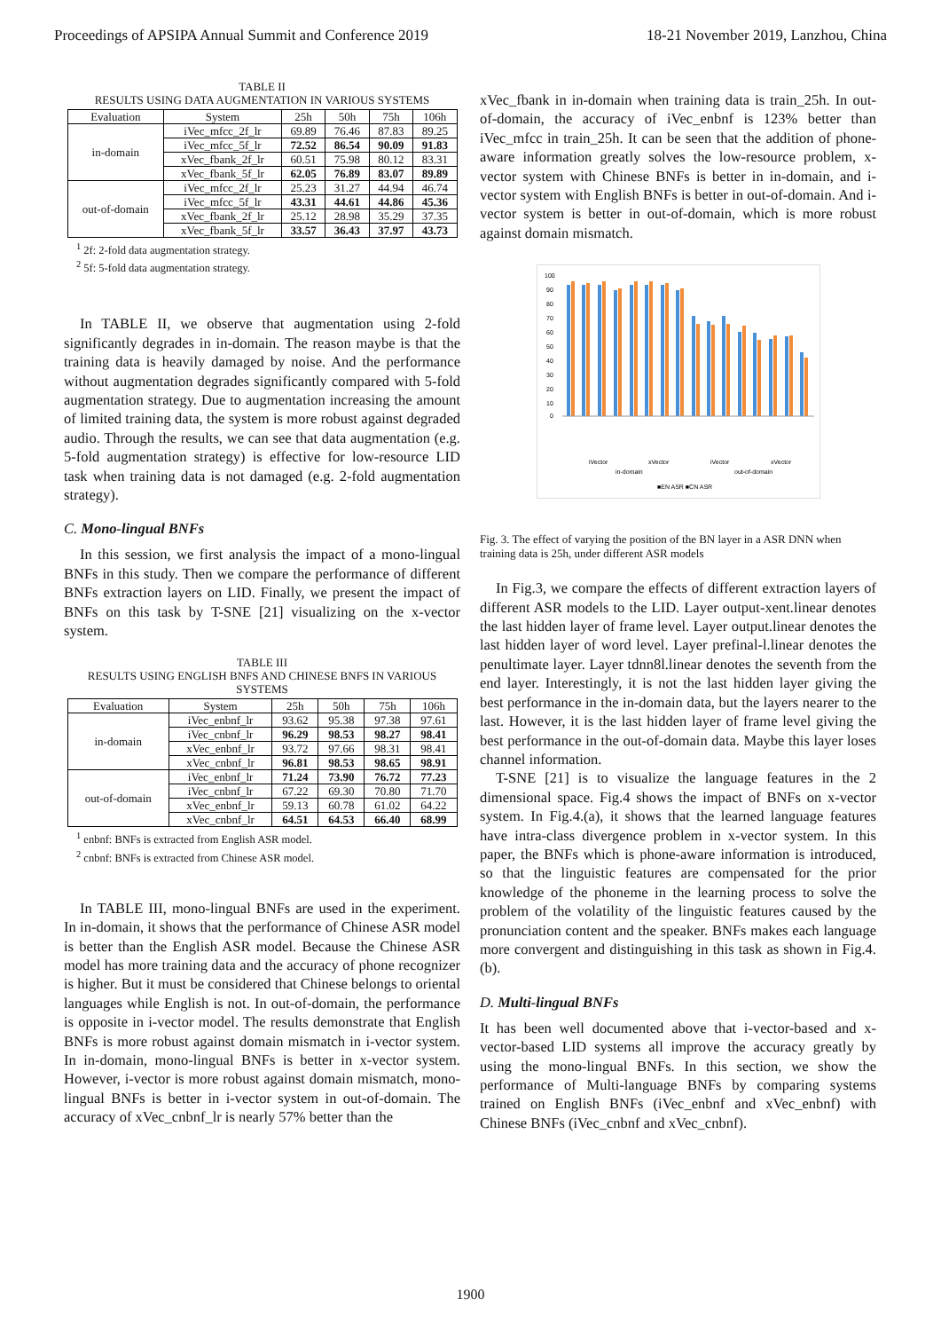Proceedings of APSIPA Annual Summit and Conference 2019 18-21 November 2019, Lanzhou, China
TABLE II
RESULTS USING DATA AUGMENTATION IN VARIOUS SYSTEMS
| Evaluation | System | 25h | 50h | 75h | 106h |
| --- | --- | --- | --- | --- | --- |
| in-domain | iVec_mfcc_2f_lr | 69.89 | 76.46 | 87.83 | 89.25 |
| | iVec_mfcc_5f_lr | 72.52 | 86.54 | 90.09 | 91.83 |
| | xVec_fbank_2f_lr | 60.51 | 75.98 | 80.12 | 83.31 |
| | xVec_fbank_5f_lr | 62.05 | 76.89 | 83.07 | 89.89 |
| out-of-domain | iVec_mfcc_2f_lr | 25.23 | 31.27 | 44.94 | 46.74 |
| | iVec_mfcc_5f_lr | 43.31 | 44.61 | 44.86 | 45.36 |
| | xVec_fbank_2f_lr | 25.12 | 28.98 | 35.29 | 37.35 |
| | xVec_fbank_5f_lr | 33.57 | 36.43 | 37.97 | 43.73 |
<sup>1</sup> 2f: 2-fold data augmentation strategy.
<sup>2</sup> 5f: 5-fold data augmentation strategy.
In TABLE II, we observe that augmentation using 2-fold significantly degrades in in-domain. The reason maybe is that the training data is heavily damaged by noise. And the performance without augmentation degrades significantly compared with 5-fold augmentation strategy. Due to augmentation increasing the amount of limited training data, the system is more robust against degraded audio. Through the results, we can see that data augmentation (e.g. 5-fold augmentation strategy) is effective for low-resource LID task when training data is not damaged (e.g. 2-fold augmentation strategy).
C. Mono-lingual BNFs
In this session, we first analysis the impact of a mono-lingual BNFs in this study. Then we compare the performance of different BNFs extraction layers on LID. Finally, we present the impact of BNFs on this task by T-SNE [21] visualizing on the x-vector system.
TABLE III
RESULTS USING ENGLISH BNFS AND CHINESE BNFS IN VARIOUS SYSTEMS
| Evaluation | System | 25h | 50h | 75h | 106h |
| --- | --- | --- | --- | --- | --- |
| in-domain | iVec_enbnf_lr | 93.62 | 95.38 | 97.38 | 97.61 |
| | iVec_cnbnf_lr | 96.29 | 98.53 | 98.27 | 98.41 |
| | xVec_enbnf_lr | 93.72 | 97.66 | 98.31 | 98.41 |
| | xVec_cnbnf_lr | 96.81 | 98.53 | 98.65 | 98.91 |
| out-of-domain | iVec_enbnf_lr | 71.24 | 73.90 | 76.72 | 77.23 |
| | iVec_cnbnf_lr | 67.22 | 69.30 | 70.80 | 71.70 |
| | xVec_enbnf_lr | 59.13 | 60.78 | 61.02 | 64.22 |
| | xVec_cnbnf_lr | 64.51 | 64.53 | 66.40 | 68.99 |
<sup>1</sup> enbnf: BNFs is extracted from English ASR model.
<sup>2</sup> cnbnf: BNFs is extracted from Chinese ASR model.
In TABLE III, mono-lingual BNFs are used in the experiment. In in-domain, it shows that the performance of Chinese ASR model is better than the English ASR model. Because the Chinese ASR model has more training data and the accuracy of phone recognizer is higher. But it must be considered that Chinese belongs to oriental languages while English is not. In out-of-domain, the performance is opposite in i-vector model. The results demonstrate that English BNFs is more robust against domain mismatch in i-vector system. In in-domain, mono-lingual BNFs is better in x-vector system. However, i-vector is more robust against domain mismatch, mono-lingual BNFs is better in i-vector system in out-of-domain. The accuracy of xVec_cnbnf_lr is nearly 57% better than the
xVec_fbank in in-domain when training data is train_25h. In out-of-domain, the accuracy of iVec_enbnf is 123% better than iVec_mfcc in train_25h. It can be seen that the addition of phone-aware information greatly solves the low-resource problem, x-vector system with Chinese BNFs is better in in-domain, and i-vector system with English BNFs is better in out-of-domain. And i-vector system is better in out-of-domain, which is more robust against domain mismatch.
100
90
80
70
60
50
40
30
20
10
0
iVector
xVector
iVector
xVector
in-domain
out-of-domain
■EN ASR ■CN ASR
Fig. 3. The effect of varying the position of the BN layer in a ASR DNN when training data is 25h, under different ASR models
In Fig.3, we compare the effects of different extraction layers of different ASR models to the LID. Layer output-xent.linear denotes the last hidden layer of frame level. Layer output.linear denotes the last hidden layer of word level. Layer prefinal-l.linear denotes the penultimate layer. Layer tdnn8l.linear denotes the seventh from the end layer. Interestingly, it is not the last hidden layer giving the best performance in the in-domain data, but the layers nearer to the last. However, it is the last hidden layer of frame level giving the best performance in the out-of-domain data. Maybe this layer loses channel information.
T-SNE [21] is to visualize the language features in the 2 dimensional space. Fig.4 shows the impact of BNFs on x-vector system. In Fig.4.(a), it shows that the learned language features have intra-class divergence problem in x-vector system. In this paper, the BNFs which is phone-aware information is introduced, so that the linguistic features are compensated for the prior knowledge of the phoneme in the learning process to solve the problem of the volatility of the linguistic features caused by the pronunciation content and the speaker. BNFs makes each language more convergent and distinguishing in this task as shown in Fig.4.(b).
D. Multi-lingual BNFs
It has been well documented above that i-vector-based and x-vector-based LID systems all improve the accuracy greatly by using the mono-lingual BNFs. In this section, we show the performance of Multi-language BNFs by comparing systems trained on English BNFs (iVec_enbnf and xVec_enbnf) with Chinese BNFs (iVec_cnbnf and xVec_cnbnf).
1900